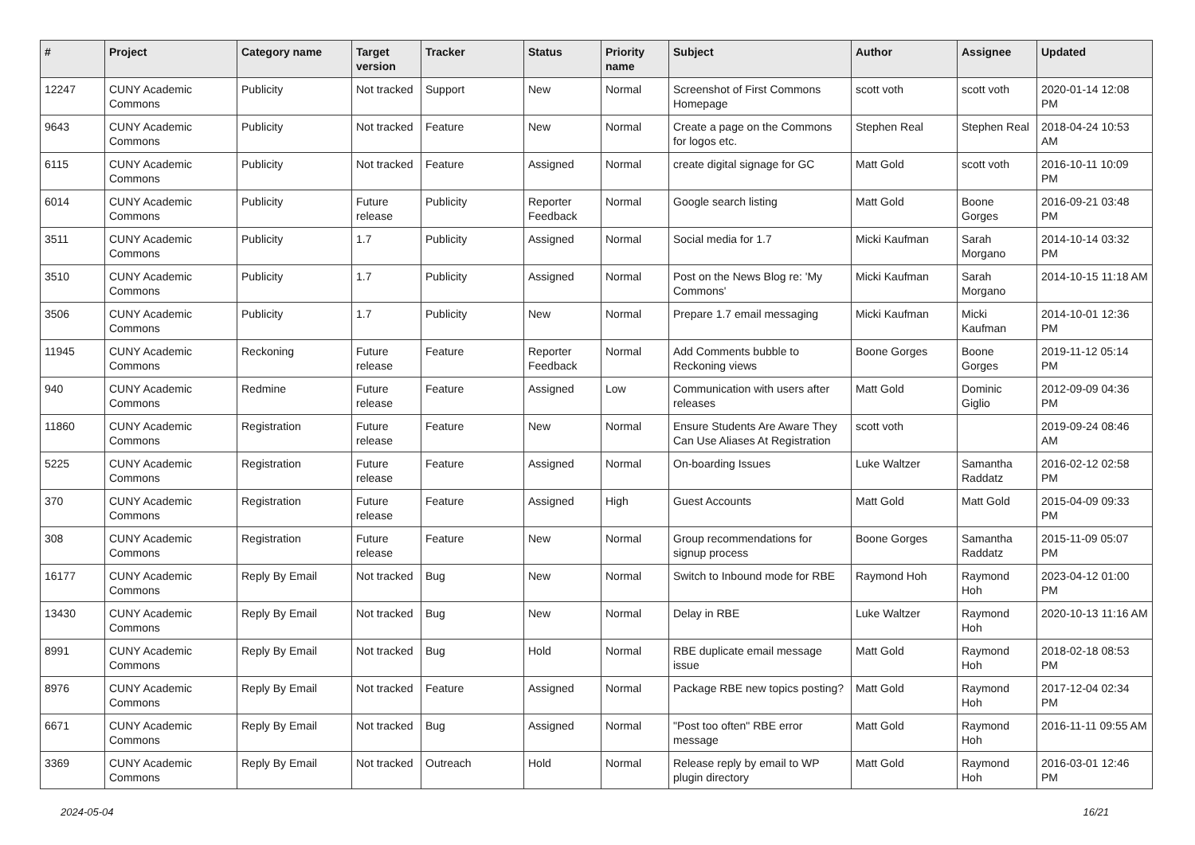| # | Project | Category name | Target version | Tracker | Status | Priority name | Subject | Author | Assignee | Updated |
| --- | --- | --- | --- | --- | --- | --- | --- | --- | --- | --- |
| 12247 | CUNY Academic Commons | Publicity | Not tracked | Support | New | Normal | Screenshot of First Commons Homepage | scott voth | scott voth | 2020-01-14 12:08 PM |
| 9643 | CUNY Academic Commons | Publicity | Not tracked | Feature | New | Normal | Create a page on the Commons for logos etc. | Stephen Real | Stephen Real | 2018-04-24 10:53 AM |
| 6115 | CUNY Academic Commons | Publicity | Not tracked | Feature | Assigned | Normal | create digital signage for GC | Matt Gold | scott voth | 2016-10-11 10:09 PM |
| 6014 | CUNY Academic Commons | Publicity | Future release | Publicity | Reporter Feedback | Normal | Google search listing | Matt Gold | Boone Gorges | 2016-09-21 03:48 PM |
| 3511 | CUNY Academic Commons | Publicity | 1.7 | Publicity | Assigned | Normal | Social media for 1.7 | Micki Kaufman | Sarah Morgano | 2014-10-14 03:32 PM |
| 3510 | CUNY Academic Commons | Publicity | 1.7 | Publicity | Assigned | Normal | Post on the News Blog re: 'My Commons' | Micki Kaufman | Sarah Morgano | 2014-10-15 11:18 AM |
| 3506 | CUNY Academic Commons | Publicity | 1.7 | Publicity | New | Normal | Prepare 1.7 email messaging | Micki Kaufman | Micki Kaufman | 2014-10-01 12:36 PM |
| 11945 | CUNY Academic Commons | Reckoning | Future release | Feature | Reporter Feedback | Normal | Add Comments bubble to Reckoning views | Boone Gorges | Boone Gorges | 2019-11-12 05:14 PM |
| 940 | CUNY Academic Commons | Redmine | Future release | Feature | Assigned | Low | Communication with users after releases | Matt Gold | Dominic Giglio | 2012-09-09 04:36 PM |
| 11860 | CUNY Academic Commons | Registration | Future release | Feature | New | Normal | Ensure Students Are Aware They Can Use Aliases At Registration | scott voth | | 2019-09-24 08:46 AM |
| 5225 | CUNY Academic Commons | Registration | Future release | Feature | Assigned | Normal | On-boarding Issues | Luke Waltzer | Samantha Raddatz | 2016-02-12 02:58 PM |
| 370 | CUNY Academic Commons | Registration | Future release | Feature | Assigned | High | Guest Accounts | Matt Gold | Matt Gold | 2015-04-09 09:33 PM |
| 308 | CUNY Academic Commons | Registration | Future release | Feature | New | Normal | Group recommendations for signup process | Boone Gorges | Samantha Raddatz | 2015-11-09 05:07 PM |
| 16177 | CUNY Academic Commons | Reply By Email | Not tracked | Bug | New | Normal | Switch to Inbound mode for RBE | Raymond Hoh | Raymond Hoh | 2023-04-12 01:00 PM |
| 13430 | CUNY Academic Commons | Reply By Email | Not tracked | Bug | New | Normal | Delay in RBE | Luke Waltzer | Raymond Hoh | 2020-10-13 11:16 AM |
| 8991 | CUNY Academic Commons | Reply By Email | Not tracked | Bug | Hold | Normal | RBE duplicate email message issue | Matt Gold | Raymond Hoh | 2018-02-18 08:53 PM |
| 8976 | CUNY Academic Commons | Reply By Email | Not tracked | Feature | Assigned | Normal | Package RBE new topics posting? | Matt Gold | Raymond Hoh | 2017-12-04 02:34 PM |
| 6671 | CUNY Academic Commons | Reply By Email | Not tracked | Bug | Assigned | Normal | "Post too often" RBE error message | Matt Gold | Raymond Hoh | 2016-11-11 09:55 AM |
| 3369 | CUNY Academic Commons | Reply By Email | Not tracked | Outreach | Hold | Normal | Release reply by email to WP plugin directory | Matt Gold | Raymond Hoh | 2016-03-01 12:46 PM |
2024-05-04 16/21